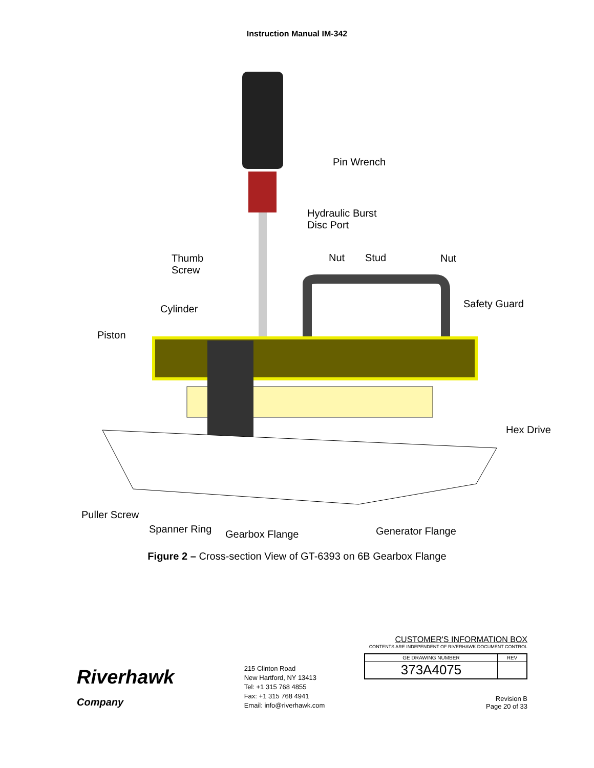Instruction Manual IM-342
Pin Wrench
Hydraulic Burst
Disc Port
Thumb
Screw
Nut Stud Nut
Cylinder Safety Guard
Piston
Hex Drive
Puller Screw
Spanner Ring Gearbox Flange Generator Flange
Figure 2 – Cross-section View of GT-6393 on 6B Gearbox Flange
Riverhawk
Company
215 Clinton Road
New Hartford, NY 13413
Tel: +1 315 768 4855
Fax: +1 315 768 4941
Email: info@riverhawk.com
CUSTOMER'S INFORMATION BOX
CONTENTS ARE INDEPENDENT OF RIVERHAWK DOCUMENT CONTROL
| GE DRAWING NUMBER | REV |
| 373A4075 | |
Revision B
Page 20 of 33